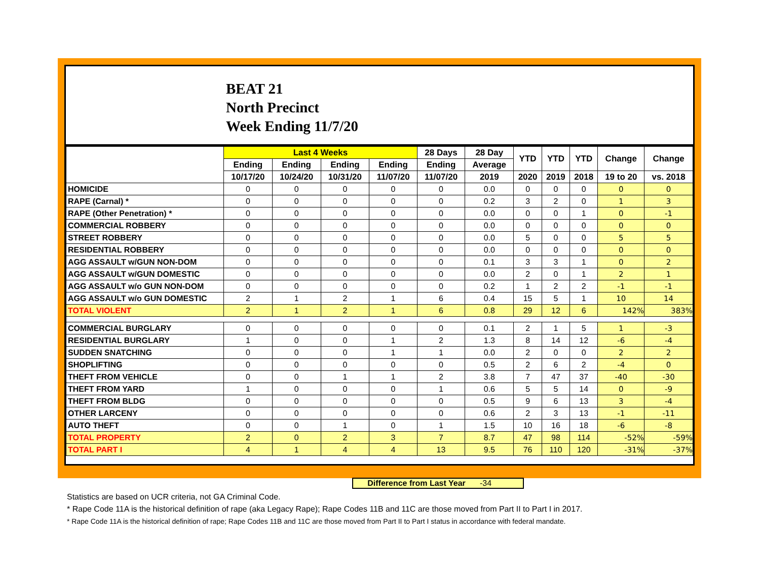BEAT 21
North Precinct
Week Ending 11/7/20
| | Last 4 Weeks | | | | 28 Days | 28 Day | YTD | YTD | YTD | Change | Change |
| --- | --- | --- | --- | --- | --- | --- | --- | --- | --- | --- | --- |
| | Ending | Ending | Ending | Ending | Ending | Average | | | | | |
| | 10/17/20 | 10/24/20 | 10/31/20 | 11/07/20 | 11/07/20 | 2019 | 2020 | 2019 | 2018 | 19 to 20 | vs. 2018 |
| HOMICIDE | 0 | 0 | 0 | 0 | 0 | 0.0 | 0 | 0 | 0 | 0 | 0 |
| RAPE (Carnal) * | 0 | 0 | 0 | 0 | 0 | 0.2 | 3 | 2 | 0 | 1 | 3 |
| RAPE (Other Penetration) * | 0 | 0 | 0 | 0 | 0 | 0.0 | 0 | 0 | 1 | 0 | -1 |
| COMMERCIAL ROBBERY | 0 | 0 | 0 | 0 | 0 | 0.0 | 0 | 0 | 0 | 0 | 0 |
| STREET ROBBERY | 0 | 0 | 0 | 0 | 0 | 0.0 | 5 | 0 | 0 | 5 | 5 |
| RESIDENTIAL ROBBERY | 0 | 0 | 0 | 0 | 0 | 0.0 | 0 | 0 | 0 | 0 | 0 |
| AGG ASSAULT w/GUN NON-DOM | 0 | 0 | 0 | 0 | 0 | 0.1 | 3 | 3 | 1 | 0 | 2 |
| AGG ASSAULT w/GUN DOMESTIC | 0 | 0 | 0 | 0 | 0 | 0.0 | 2 | 0 | 1 | 2 | 1 |
| AGG ASSAULT w/o GUN NON-DOM | 0 | 0 | 0 | 0 | 0 | 0.2 | 1 | 2 | 2 | -1 | -1 |
| AGG ASSAULT w/o GUN DOMESTIC | 2 | 1 | 2 | 1 | 6 | 0.4 | 15 | 5 | 1 | 10 | 14 |
| TOTAL VIOLENT | 2 | 1 | 2 | 1 | 6 | 0.8 | 29 | 12 | 6 | 142% | 383% |
| COMMERCIAL BURGLARY | 0 | 0 | 0 | 0 | 0 | 0.1 | 2 | 1 | 5 | 1 | -3 |
| RESIDENTIAL BURGLARY | 1 | 0 | 0 | 1 | 2 | 1.3 | 8 | 14 | 12 | -6 | -4 |
| SUDDEN SNATCHING | 0 | 0 | 0 | 1 | 1 | 0.0 | 2 | 0 | 0 | 2 | 2 |
| SHOPLIFTING | 0 | 0 | 0 | 0 | 0 | 0.5 | 2 | 6 | 2 | -4 | 0 |
| THEFT FROM VEHICLE | 0 | 0 | 1 | 1 | 2 | 3.8 | 7 | 47 | 37 | -40 | -30 |
| THEFT FROM YARD | 1 | 0 | 0 | 0 | 1 | 0.6 | 5 | 5 | 14 | 0 | -9 |
| THEFT FROM BLDG | 0 | 0 | 0 | 0 | 0 | 0.5 | 9 | 6 | 13 | 3 | -4 |
| OTHER LARCENY | 0 | 0 | 0 | 0 | 0 | 0.6 | 2 | 3 | 13 | -1 | -11 |
| AUTO THEFT | 0 | 0 | 1 | 0 | 1 | 1.5 | 10 | 16 | 18 | -6 | -8 |
| TOTAL PROPERTY | 2 | 0 | 2 | 3 | 7 | 8.7 | 47 | 98 | 114 | -52% | -59% |
| TOTAL PART I | 4 | 1 | 4 | 4 | 13 | 9.5 | 76 | 110 | 120 | -31% | -37% |
Difference from Last Year -34
Statistics are based on UCR criteria, not GA Criminal Code.
* Rape Code 11A is the historical definition of rape (aka Legacy Rape); Rape Codes 11B and 11C are those moved from Part II to Part I in 2017.
* Rape Code 11A is the historical definition of rape; Rape Codes 11B and 11C are those moved from Part II to Part I status in accordance with federal mandate.